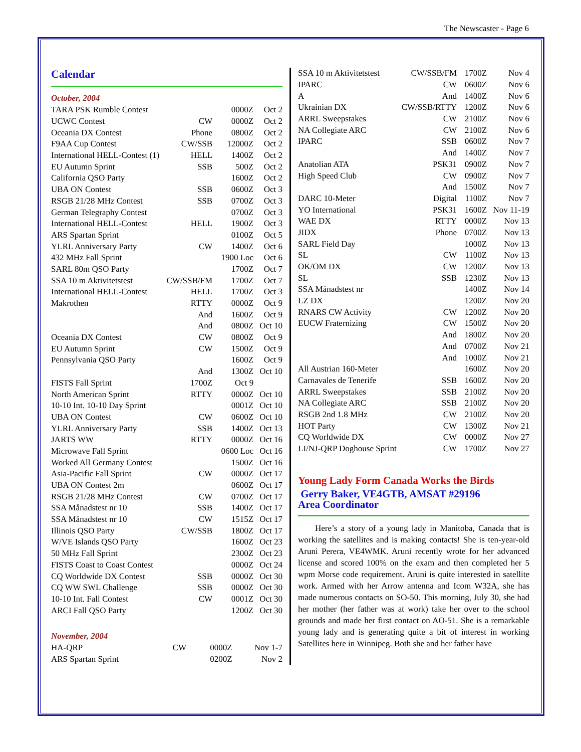The Newscaster - Page 6
Calendar
October, 2004
| TARA PSK Rumble Contest | | 0000Z | Oct 2 |
| UCWC Contest | CW | 0000Z | Oct 2 |
| Oceania DX Contest | Phone | 0800Z | Oct 2 |
| F9AA Cup Contest | CW/SSB | 12000Z | Oct 2 |
| International HELL-Contest (1) | HELL | 1400Z | Oct 2 |
| EU Autumn Sprint | SSB | 500Z | Oct 2 |
| California QSO Party | | 1600Z | Oct 2 |
| UBA ON Contest | SSB | 0600Z | Oct 3 |
| RSGB 21/28 MHz Contest | SSB | 0700Z | Oct 3 |
| German Telegraphy Contest | | 0700Z | Oct 3 |
| International HELL-Contest | HELL | 1900Z | Oct 3 |
| ARS Spartan Sprint | | 0100Z | Oct 5 |
| YLRL Anniversary Party | CW | 1400Z | Oct 6 |
| 432 MHz Fall Sprint | | 1900 Loc | Oct 6 |
| SARL 80m QSO Party | | 1700Z | Oct 7 |
| SSA 10 m Aktivitetstest | CW/SSB/FM | 1700Z | Oct 7 |
| International HELL-Contest | HELL | 1700Z | Oct 3 |
| Makrothen | RTTY | 0000Z | Oct 9 |
| | And | 1600Z | Oct 9 |
| | And | 0800Z | Oct 10 |
| Oceania DX Contest | CW | 0800Z | Oct 9 |
| EU Autumn Sprint | CW | 1500Z | Oct 9 |
| Pennsylvania QSO Party | | 1600Z | Oct 9 |
| | And | 1300Z | Oct 10 |
| FISTS Fall Sprint | 1700Z | Oct 9 | |
| North American Sprint | RTTY | 0000Z | Oct 10 |
| 10-10 Int. 10-10 Day Sprint | | 0001Z | Oct 10 |
| UBA ON Contest | CW | 0600Z | Oct 10 |
| YLRL Anniversary Party | SSB | 1400Z | Oct 13 |
| JARTS WW | RTTY | 0000Z | Oct 16 |
| Microwave Fall Sprint | | 0600 Loc | Oct 16 |
| Worked All Germany Contest | | 1500Z | Oct 16 |
| Asia-Pacific Fall Sprint | CW | 0000Z | Oct 17 |
| UBA ON Contest 2m | | 0600Z | Oct 17 |
| RSGB 21/28 MHz Contest | CW | 0700Z | Oct 17 |
| SSA Månadstest nr 10 | SSB | 1400Z | Oct 17 |
| SSA Månadstest nr 10 | CW | 1515Z | Oct 17 |
| Illinois QSO Party | CW/SSB | 1800Z | Oct 17 |
| W/VE Islands QSO Party | | 1600Z | Oct 23 |
| 50 MHz Fall Sprint | | 2300Z | Oct 23 |
| FISTS Coast to Coast Contest | | 0000Z | Oct 24 |
| CQ Worldwide DX Contest | SSB | 0000Z | Oct 30 |
| CQ WW SWL Challenge | SSB | 0000Z | Oct 30 |
| 10-10 Int. Fall Contest | CW | 0001Z | Oct 30 |
| ARCI Fall QSO Party | | 1200Z | Oct 30 |
November, 2004
| HA-QRP | CW | 0000Z | Nov 1-7 |
| ARS Spartan Sprint | | 0200Z | Nov 2 |
| SSA 10 m Aktivitetstest | CW/SSB/FM | 1700Z | Nov 4 |
| IPARC | CW | 0600Z | Nov 6 |
| A | And | 1400Z | Nov 6 |
| Ukrainian DX | CW/SSB/RTTY | 1200Z | Nov 6 |
| ARRL Sweepstakes | CW | 2100Z | Nov 6 |
| NA Collegiate ARC | CW | 2100Z | Nov 6 |
| IPARC | SSB | 0600Z | Nov 7 |
| | And | 1400Z | Nov 7 |
| Anatolian ATA | PSK31 | 0900Z | Nov 7 |
| High Speed Club | CW | 0900Z | Nov 7 |
| | And | 1500Z | Nov 7 |
| DARC 10-Meter | Digital | 1100Z | Nov 7 |
| YO International | PSK31 | 1600Z | Nov 11-19 |
| WAE DX | RTTY | 0000Z | Nov 13 |
| JIDX | Phone | 0700Z | Nov 13 |
| SARL Field Day | | 1000Z | Nov 13 |
| SL | CW | 1100Z | Nov 13 |
| OK/OM DX | CW | 1200Z | Nov 13 |
| SL | SSB | 1230Z | Nov 13 |
| SSA Månadstest nr | | 1400Z | Nov 14 |
| LZ DX | | 1200Z | Nov 20 |
| RNARS CW Activity | CW | 1200Z | Nov 20 |
| EUCW Fraternizing | CW | 1500Z | Nov 20 |
| | And | 1800Z | Nov 20 |
| | And | 0700Z | Nov 21 |
| | And | 1000Z | Nov 21 |
| All Austrian 160-Meter | | 1600Z | Nov 20 |
| Carnavales de Tenerife | SSB | 1600Z | Nov 20 |
| ARRL Sweepstakes | SSB | 2100Z | Nov 20 |
| NA Collegiate ARC | SSB | 2100Z | Nov 20 |
| RSGB 2nd 1.8 MHz | CW | 2100Z | Nov 20 |
| HOT Party | CW | 1300Z | Nov 21 |
| CQ Worldwide DX | CW | 0000Z | Nov 27 |
| LI/NJ-QRP Doghouse Sprint | CW | 1700Z | Nov 27 |
Young Lady Form Canada Works the Birds
Gerry Baker, VE4GTB, AMSAT #29196
Area Coordinator
Here’s a story of a young lady in Manitoba, Canada that is working the satellites and is making contacts! She is ten-year-old Aruni Perera, VE4WMK. Aruni recently wrote for her advanced license and scored 100% on the exam and then completed her 5 wpm Morse code requirement. Aruni is quite interested in satellite work. Armed with her Arrow antenna and Icom W32A, she has made numerous contacts on SO-50. This morning, July 30, she had her mother (her father was at work) take her over to the school grounds and made her first contact on AO-51. She is a remarkable young lady and is generating quite a bit of interest in working Satellites here in Winnipeg. Both she and her father have